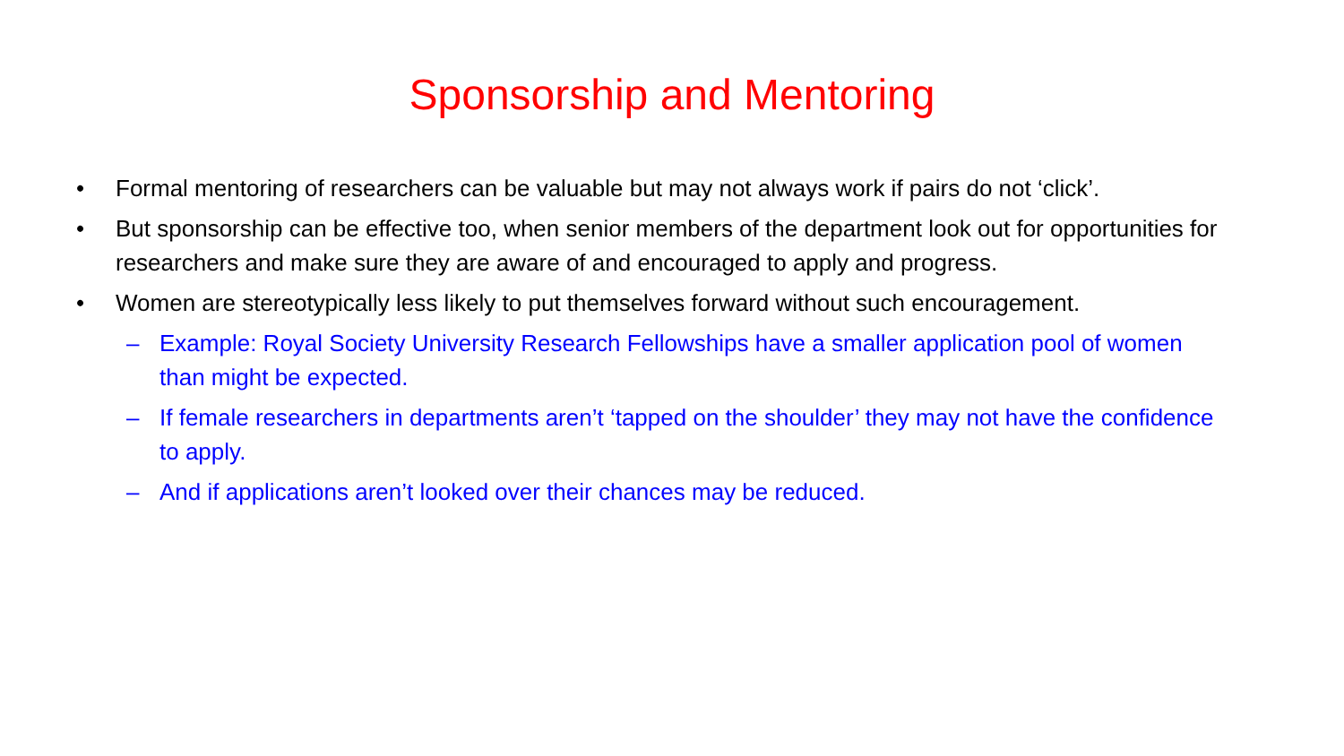Sponsorship and Mentoring
• Formal mentoring of researchers can be valuable but may not always work if pairs do not ‘click’.
• But sponsorship can be effective too, when senior members of the department look out for opportunities for researchers and make sure they are aware of and encouraged to apply and progress.
• Women are stereotypically less likely to put themselves forward without such encouragement.
– Example: Royal Society University Research Fellowships have a smaller application pool of women than might be expected.
– If female researchers in departments aren’t ‘tapped on the shoulder’ they may not have the confidence to apply.
– And if applications aren’t looked over their chances may be reduced.